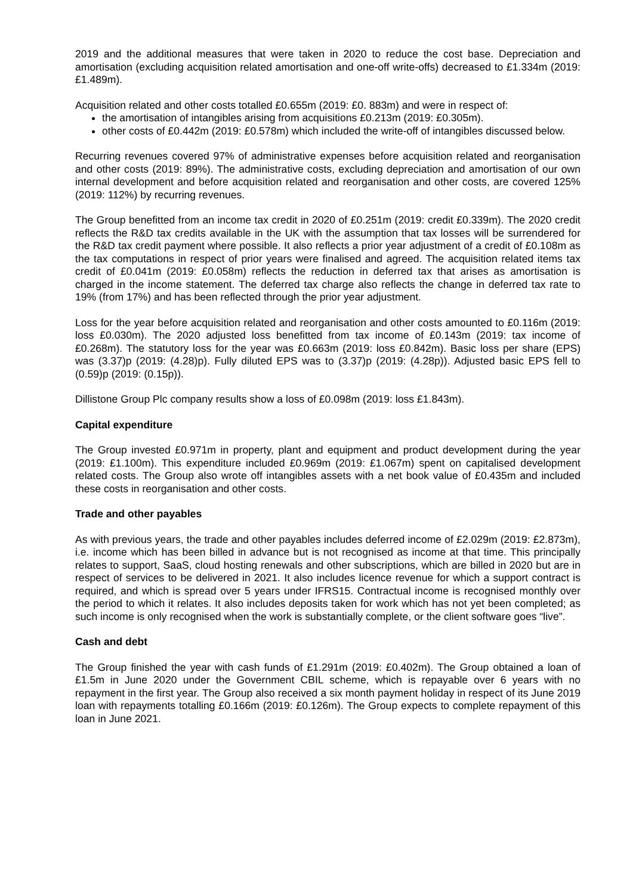2019 and the additional measures that were taken in 2020 to reduce the cost base. Depreciation and amortisation (excluding acquisition related amortisation and one-off write-offs) decreased to £1.334m (2019: £1.489m).
Acquisition related and other costs totalled £0.655m (2019: £0. 883m) and were in respect of:
the amortisation of intangibles arising from acquisitions £0.213m (2019: £0.305m).
other costs of £0.442m (2019: £0.578m) which included the write-off of intangibles discussed below.
Recurring revenues covered 97% of administrative expenses before acquisition related and reorganisation and other costs (2019: 89%). The administrative costs, excluding depreciation and amortisation of our own internal development and before acquisition related and reorganisation and other costs, are covered 125% (2019: 112%) by recurring revenues.
The Group benefitted from an income tax credit in 2020 of £0.251m (2019: credit £0.339m). The 2020 credit reflects the R&D tax credits available in the UK with the assumption that tax losses will be surrendered for the R&D tax credit payment where possible. It also reflects a prior year adjustment of a credit of £0.108m as the tax computations in respect of prior years were finalised and agreed. The acquisition related items tax credit of £0.041m (2019: £0.058m) reflects the reduction in deferred tax that arises as amortisation is charged in the income statement. The deferred tax charge also reflects the change in deferred tax rate to 19% (from 17%) and has been reflected through the prior year adjustment.
Loss for the year before acquisition related and reorganisation and other costs amounted to £0.116m (2019: loss £0.030m). The 2020 adjusted loss benefitted from tax income of £0.143m (2019: tax income of £0.268m). The statutory loss for the year was £0.663m (2019: loss £0.842m). Basic loss per share (EPS) was (3.37)p (2019: (4.28)p). Fully diluted EPS was to (3.37)p (2019: (4.28p)). Adjusted basic EPS fell to (0.59)p (2019: (0.15p)).
Dillistone Group Plc company results show a loss of £0.098m (2019: loss £1.843m).
Capital expenditure
The Group invested £0.971m in property, plant and equipment and product development during the year (2019: £1.100m). This expenditure included £0.969m (2019: £1.067m) spent on capitalised development related costs. The Group also wrote off intangibles assets with a net book value of £0.435m and included these costs in reorganisation and other costs.
Trade and other payables
As with previous years, the trade and other payables includes deferred income of £2.029m (2019: £2.873m), i.e. income which has been billed in advance but is not recognised as income at that time. This principally relates to support, SaaS, cloud hosting renewals and other subscriptions, which are billed in 2020 but are in respect of services to be delivered in 2021. It also includes licence revenue for which a support contract is required, and which is spread over 5 years under IFRS15. Contractual income is recognised monthly over the period to which it relates. It also includes deposits taken for work which has not yet been completed; as such income is only recognised when the work is substantially complete, or the client software goes “live”.
Cash and debt
The Group finished the year with cash funds of £1.291m (2019: £0.402m). The Group obtained a loan of £1.5m in June 2020 under the Government CBIL scheme, which is repayable over 6 years with no repayment in the first year. The Group also received a six month payment holiday in respect of its June 2019 loan with repayments totalling £0.166m (2019: £0.126m). The Group expects to complete repayment of this loan in June 2021.